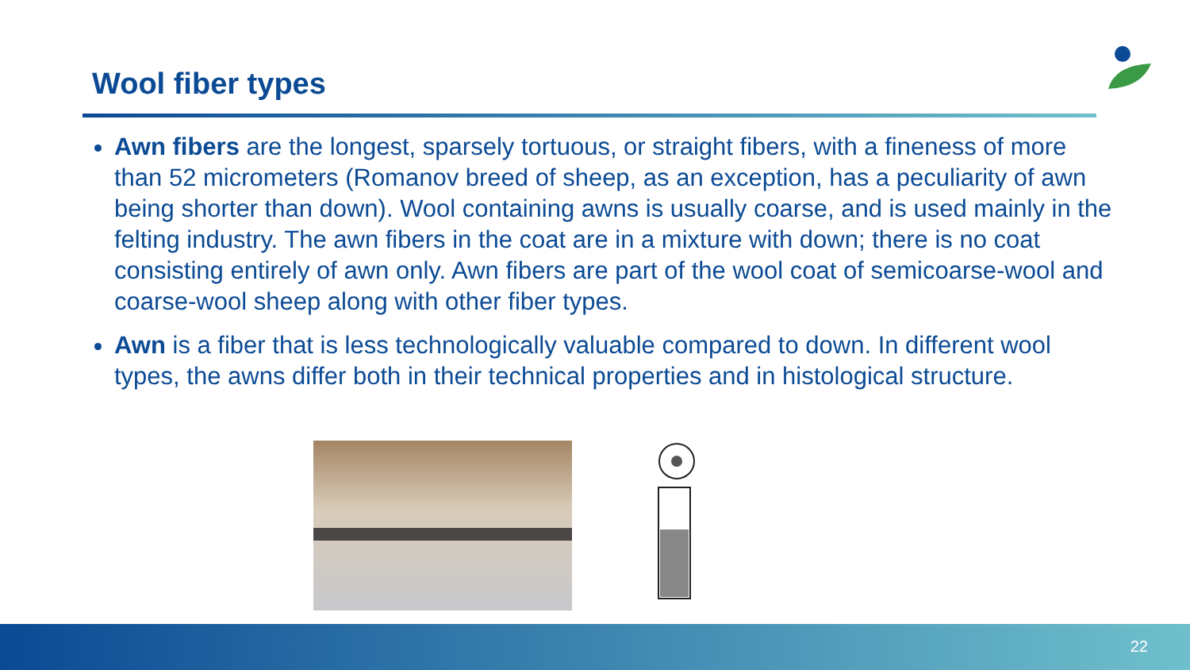Wool fiber types
Awn fibers are the longest, sparsely tortuous, or straight fibers, with a fineness of more than 52 micrometers (Romanov breed of sheep, as an exception, has a peculiarity of awn being shorter than down). Wool containing awns is usually coarse, and is used mainly in the felting industry. The awn fibers in the coat are in a mixture with down; there is no coat consisting entirely of awn only. Awn fibers are part of the wool coat of semicoarse-wool and coarse-wool sheep along with other fiber types.
Awn is a fiber that is less technologically valuable compared to down. In different wool types, the awns differ both in their technical properties and in histological structure.
22